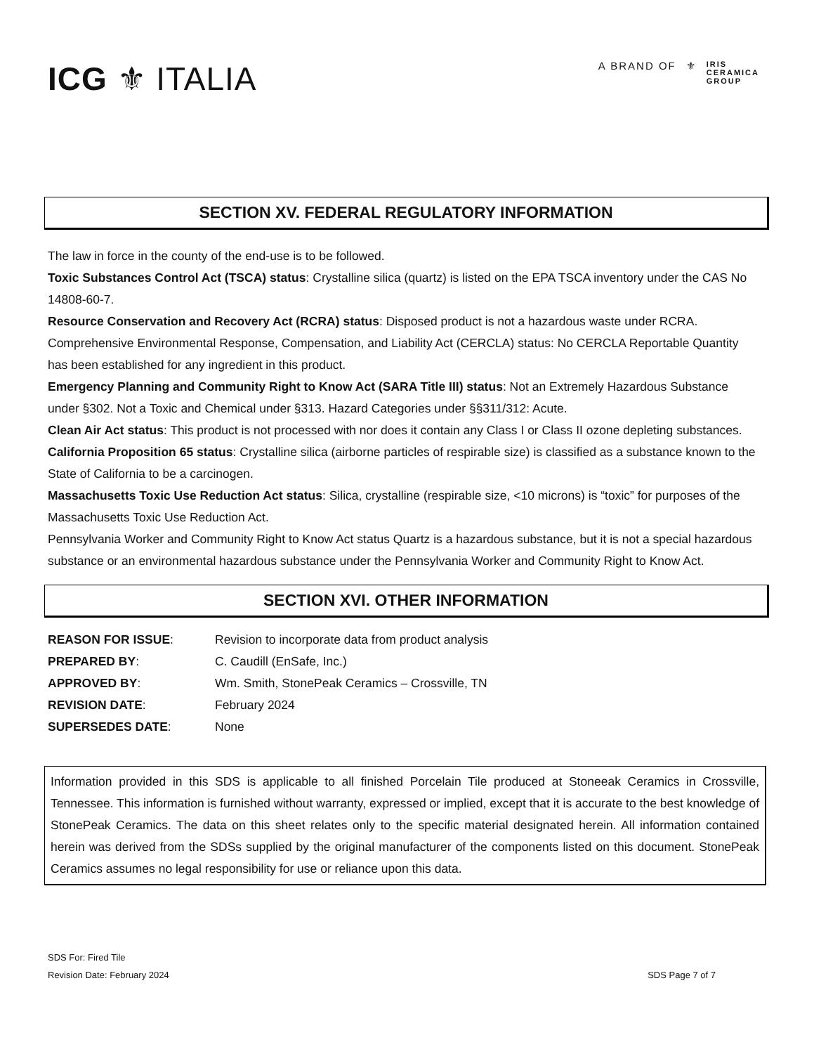ICG ⚜ ITALIA
A BRAND OF ⚜ IRIS
CERAMICA
GROUP
SECTION XV. FEDERAL REGULATORY INFORMATION
The law in force in the county of the end-use is to be followed.
Toxic Substances Control Act (TSCA) status: Crystalline silica (quartz) is listed on the EPA TSCA inventory under the CAS No 14808-60-7.
Resource Conservation and Recovery Act (RCRA) status: Disposed product is not a hazardous waste under RCRA. Comprehensive Environmental Response, Compensation, and Liability Act (CERCLA) status: No CERCLA Reportable Quantity has been established for any ingredient in this product.
Emergency Planning and Community Right to Know Act (SARA Title III) status: Not an Extremely Hazardous Substance under §302. Not a Toxic and Chemical under §313. Hazard Categories under §§311/312: Acute.
Clean Air Act status: This product is not processed with nor does it contain any Class I or Class II ozone depleting substances.
California Proposition 65 status: Crystalline silica (airborne particles of respirable size) is classified as a substance known to the State of California to be a carcinogen.
Massachusetts Toxic Use Reduction Act status: Silica, crystalline (respirable size, <10 microns) is “toxic” for purposes of the Massachusetts Toxic Use Reduction Act.
Pennsylvania Worker and Community Right to Know Act status Quartz is a hazardous substance, but it is not a special hazardous substance or an environmental hazardous substance under the Pennsylvania Worker and Community Right to Know Act.
SECTION XVI. OTHER INFORMATION
| REASON FOR ISSUE : | Revision to incorporate data from product analysis |
| PREPARED BY : | C. Caudill (EnSafe, Inc.) |
| APPROVED BY : | Wm. Smith, StonePeak Ceramics – Crossville, TN |
| REVISION DATE : | February 2024 |
| SUPERSEDES DATE : | None |
Information provided in this SDS is applicable to all finished Porcelain Tile produced at Stoneeak Ceramics in Crossville, Tennessee. This information is furnished without warranty, expressed or implied, except that it is accurate to the best knowledge of StonePeak Ceramics. The data on this sheet relates only to the specific material designated herein. All information contained herein was derived from the SDSs supplied by the original manufacturer of the components listed on this document. StonePeak Ceramics assumes no legal responsibility for use or reliance upon this data.
SDS For: Fired Tile
Revision Date: February 2024
SDS Page 7 of 7